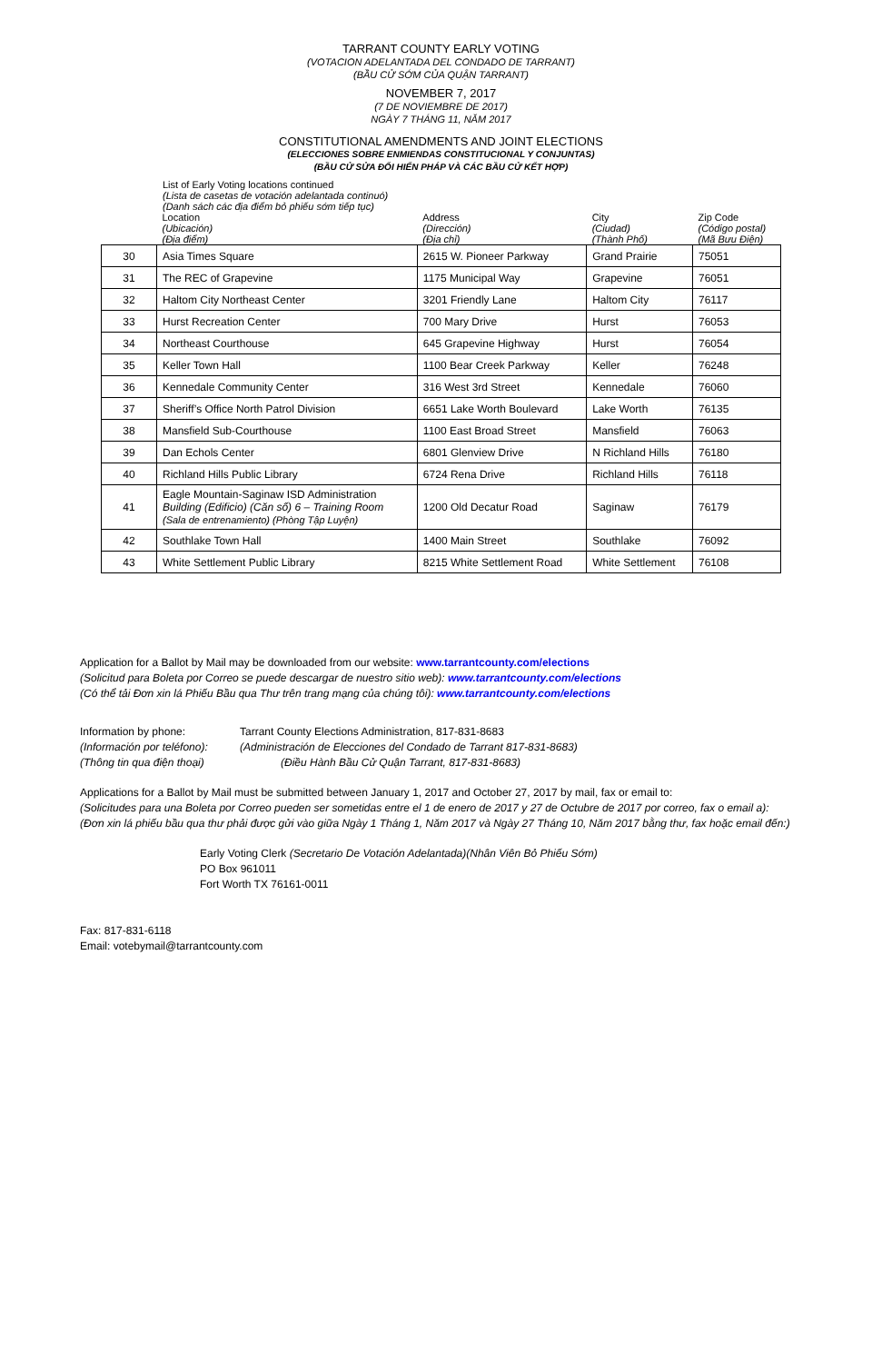TARRANT COUNTY EARLY VOTING
(VOTACION ADELANTADA DEL CONDADO DE TARRANT)
(BẦU CỬ SỚM CỦA QUẬN TARRANT)
NOVEMBER 7, 2017
(7 DE NOVIEMBRE DE 2017)
NGÀY 7 THÁNG 11, NĂM 2017
CONSTITUTIONAL AMENDMENTS AND JOINT ELECTIONS
(ELECCIONES SOBRE ENMIENDAS CONSTITUCIONAL Y CONJUNTAS)
(BẦU CỬ SỬA ĐỔI HIẾN PHÁP VÀ CÁC BẦU CỬ KẾT HỢP)
List of Early Voting locations continued
(Lista de casetas de votación adelantada continuó)
(Danh sách các địa điểm bỏ phiếu sớm tiếp tục)
| | Location (Ubicación) (Địa điểm) | Address (Dirección) (Địa chỉ) | City (Ciudad) (Thành Phố) | Zip Code (Código postal) (Mã Bưu Điện) |
| --- | --- | --- | --- | --- |
| 30 | Asia Times Square | 2615 W. Pioneer Parkway | Grand Prairie | 75051 |
| 31 | The REC of Grapevine | 1175 Municipal Way | Grapevine | 76051 |
| 32 | Haltom City Northeast Center | 3201 Friendly Lane | Haltom City | 76117 |
| 33 | Hurst Recreation Center | 700 Mary Drive | Hurst | 76053 |
| 34 | Northeast Courthouse | 645 Grapevine Highway | Hurst | 76054 |
| 35 | Keller Town Hall | 1100 Bear Creek Parkway | Keller | 76248 |
| 36 | Kennedale Community Center | 316 West 3rd Street | Kennedale | 76060 |
| 37 | Sheriff’s Office North Patrol Division | 6651 Lake Worth Boulevard | Lake Worth | 76135 |
| 38 | Mansfield Sub-Courthouse | 1100 East Broad Street | Mansfield | 76063 |
| 39 | Dan Echols Center | 6801 Glenview Drive | N Richland Hills | 76180 |
| 40 | Richland Hills Public Library | 6724 Rena Drive | Richland Hills | 76118 |
| 41 | Eagle Mountain-Saginaw ISD Administration Building (Edificio) (Căn số) 6 – Training Room (Sala de entrenamiento) (Phòng Tập Luyện) | 1200 Old Decatur Road | Saginaw | 76179 |
| 42 | Southlake Town Hall | 1400 Main Street | Southlake | 76092 |
| 43 | White Settlement Public Library | 8215 White Settlement Road | White Settlement | 76108 |
Application for a Ballot by Mail may be downloaded from our website: www.tarrantcounty.com/elections
(Solicitud para Boleta por Correo se puede descargar de nuestro sitio web): www.tarrantcounty.com/elections
(Có thể tải Đơn xin lá Phiếu Bầu qua Thư trên trang mạng của chúng tôi): www.tarrantcounty.com/elections
Information by phone: Tarrant County Elections Administration, 817-831-8683 (Información por teléfono): (Administración de Elecciones del Condado de Tarrant 817-831-8683) (Thông tin qua điện thoại) (Điều Hành Bầu Cử Quận Tarrant, 817-831-8683)
Applications for a Ballot by Mail must be submitted between January 1, 2017 and October 27, 2017 by mail, fax or email to:
(Solicitudes para una Boleta por Correo pueden ser sometidas entre el 1 de enero de 2017 y 27 de Octubre de 2017 por correo, fax o email a):
(Đơn xin lá phiếu bầu qua thư phải được gửi vào giữa Ngày 1 Tháng 1, Năm 2017 và Ngày 27 Tháng 10, Năm 2017 bằng thư, fax hoặc email đến:)
Early Voting Clerk (Secretario De Votación Adelantada)(Nhân Viên Bỏ Phiếu Sớm)
PO Box 961011
Fort Worth TX 76161-0011
Fax: 817-831-6118
Email: votebymail@tarrantcounty.com